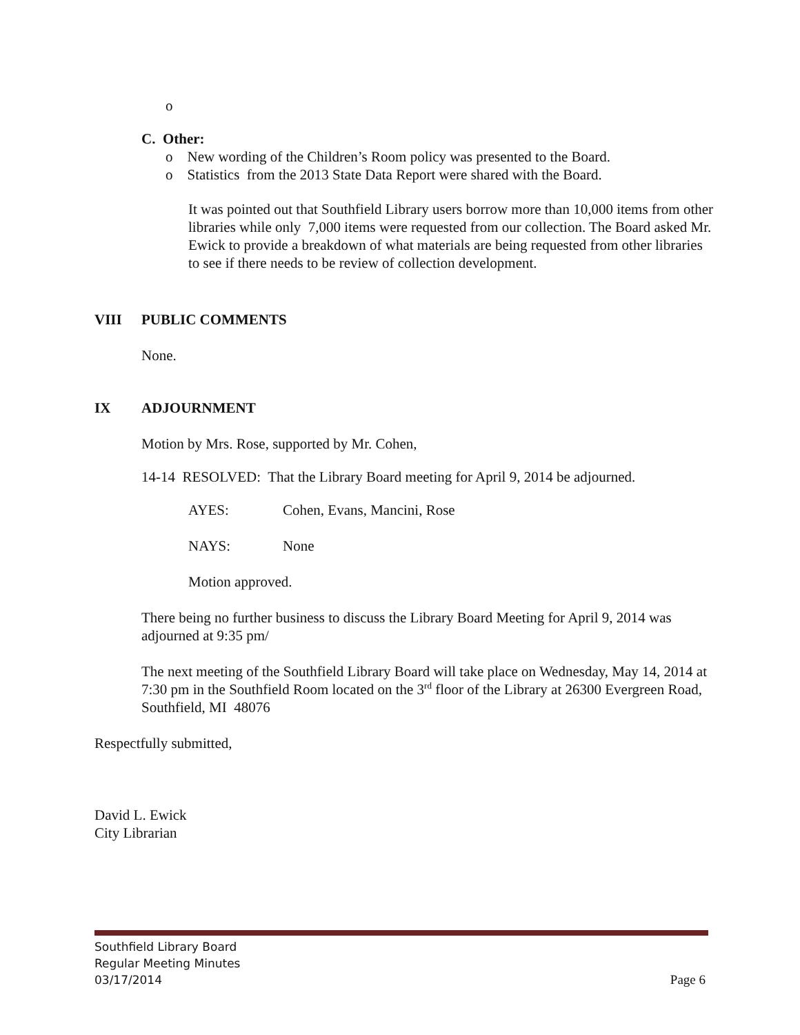o
C. Other:
o New wording of the Children’s Room policy was presented to the Board.
o Statistics from the 2013 State Data Report were shared with the Board.
It was pointed out that Southfield Library users borrow more than 10,000 items from other libraries while only 7,000 items were requested from our collection. The Board asked Mr. Ewick to provide a breakdown of what materials are being requested from other libraries to see if there needs to be review of collection development.
VIII PUBLIC COMMENTS
None.
IX ADJOURNMENT
Motion by Mrs. Rose, supported by Mr. Cohen,
14-14 RESOLVED: That the Library Board meeting for April 9, 2014 be adjourned.
AYES: Cohen, Evans, Mancini, Rose
NAYS: None
Motion approved.
There being no further business to discuss the Library Board Meeting for April 9, 2014 was adjourned at 9:35 pm/
The next meeting of the Southfield Library Board will take place on Wednesday, May 14, 2014 at 7:30 pm in the Southfield Room located on the 3<sup>rd</sup> floor of the Library at 26300 Evergreen Road, Southfield, MI 48076
Respectfully submitted,
David L. Ewick
City Librarian
Southfield Library Board
Regular Meeting Minutes
03/17/2014 Page 6